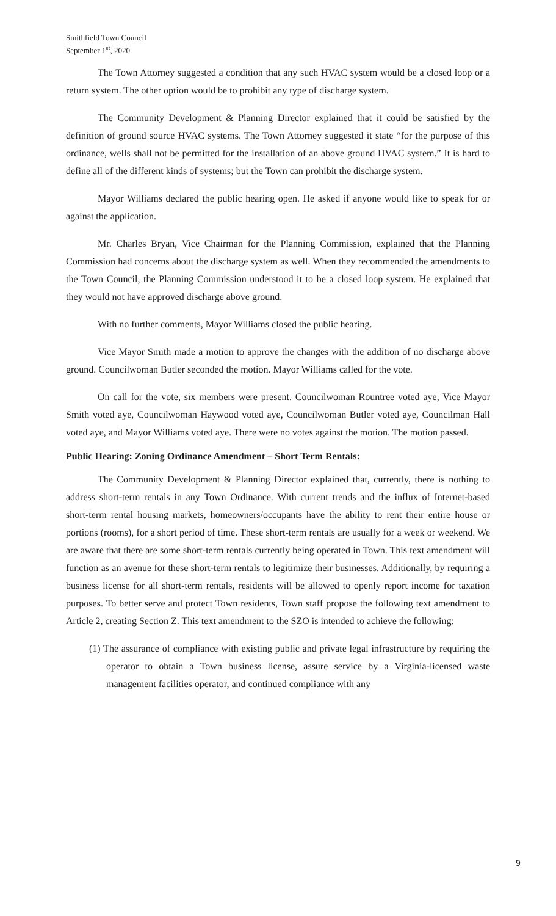Smithfield Town Council
September 1<sup>st</sup>, 2020
The Town Attorney suggested a condition that any such HVAC system would be a closed loop or a return system. The other option would be to prohibit any type of discharge system.
The Community Development & Planning Director explained that it could be satisfied by the definition of ground source HVAC systems. The Town Attorney suggested it state “for the purpose of this ordinance, wells shall not be permitted for the installation of an above ground HVAC system.” It is hard to define all of the different kinds of systems; but the Town can prohibit the discharge system.
Mayor Williams declared the public hearing open. He asked if anyone would like to speak for or against the application.
Mr. Charles Bryan, Vice Chairman for the Planning Commission, explained that the Planning Commission had concerns about the discharge system as well. When they recommended the amendments to the Town Council, the Planning Commission understood it to be a closed loop system. He explained that they would not have approved discharge above ground.
With no further comments, Mayor Williams closed the public hearing.
Vice Mayor Smith made a motion to approve the changes with the addition of no discharge above ground. Councilwoman Butler seconded the motion. Mayor Williams called for the vote.
On call for the vote, six members were present. Councilwoman Rountree voted aye, Vice Mayor Smith voted aye, Councilwoman Haywood voted aye, Councilwoman Butler voted aye, Councilman Hall voted aye, and Mayor Williams voted aye. There were no votes against the motion. The motion passed.
Public Hearing: Zoning Ordinance Amendment – Short Term Rentals:
The Community Development & Planning Director explained that, currently, there is nothing to address short-term rentals in any Town Ordinance. With current trends and the influx of Internet-based short-term rental housing markets, homeowners/occupants have the ability to rent their entire house or portions (rooms), for a short period of time. These short-term rentals are usually for a week or weekend. We are aware that there are some short-term rentals currently being operated in Town. This text amendment will function as an avenue for these short-term rentals to legitimize their businesses. Additionally, by requiring a business license for all short-term rentals, residents will be allowed to openly report income for taxation purposes. To better serve and protect Town residents, Town staff propose the following text amendment to Article 2, creating Section Z. This text amendment to the SZO is intended to achieve the following:
(1) The assurance of compliance with existing public and private legal infrastructure by requiring the operator to obtain a Town business license, assure service by a Virginia-licensed waste management facilities operator, and continued compliance with any
9